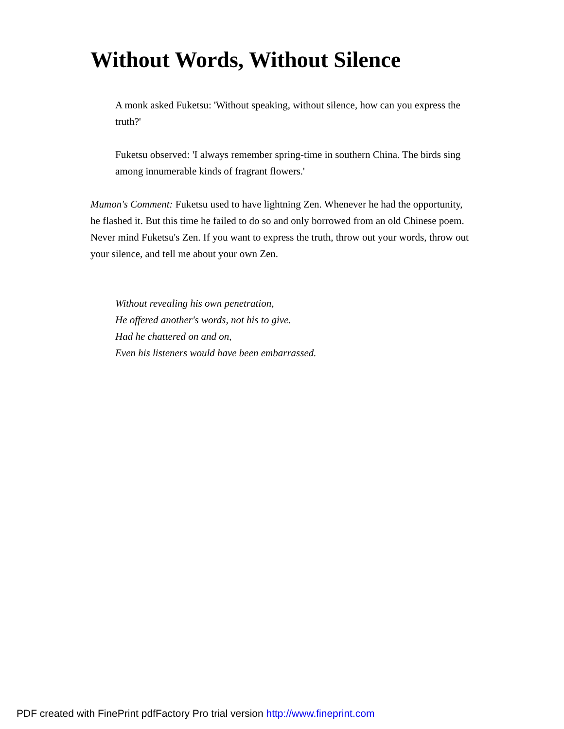Without Words, Without Silence
A monk asked Fuketsu: 'Without speaking, without silence, how can you express the truth?'
Fuketsu observed: 'I always remember spring-time in southern China. The birds sing among innumerable kinds of fragrant flowers.'
Mumon's Comment: Fuketsu used to have lightning Zen. Whenever he had the opportunity, he flashed it. But this time he failed to do so and only borrowed from an old Chinese poem. Never mind Fuketsu's Zen. If you want to express the truth, throw out your words, throw out your silence, and tell me about your own Zen.
Without revealing his own penetration,
He offered another's words, not his to give.
Had he chattered on and on,
Even his listeners would have been embarrassed.
PDF created with FinePrint pdfFactory Pro trial version http://www.fineprint.com